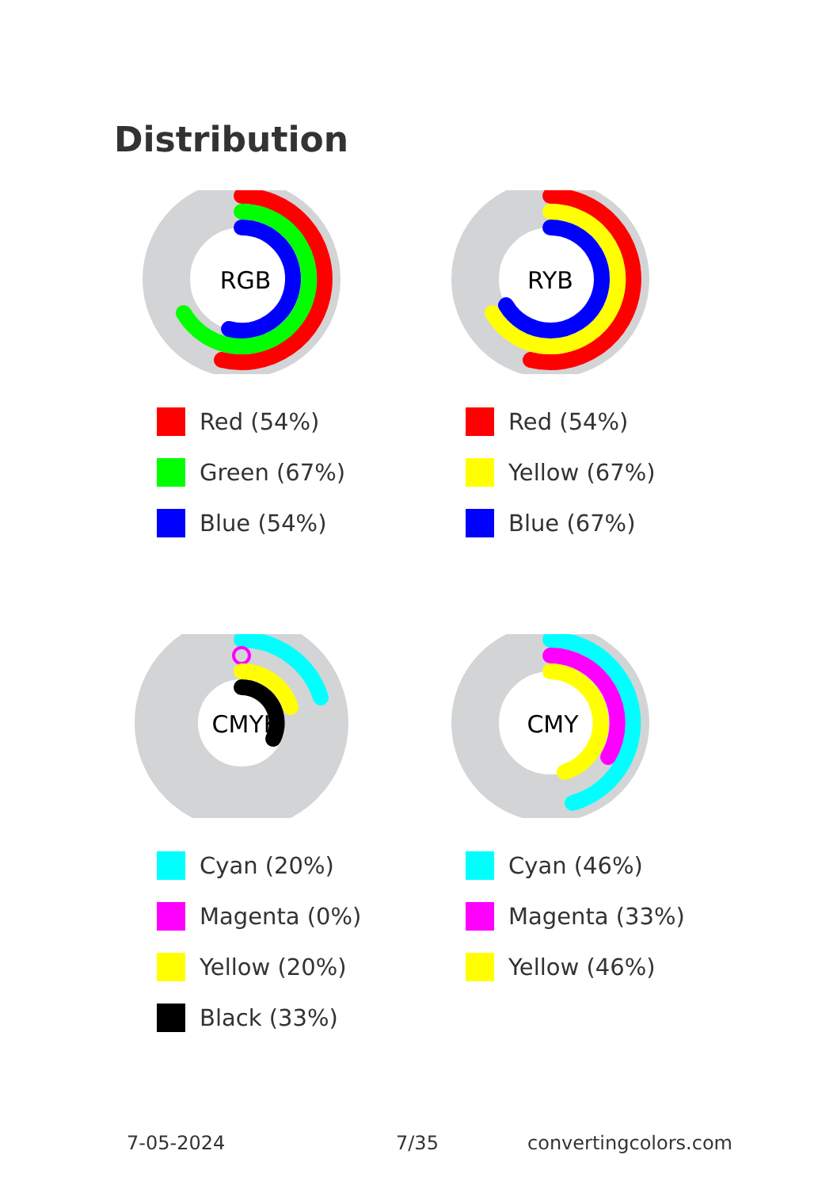Distribution
RGB
Red (54%)
Green (67%)
Blue (54%)
RYB
Red (54%)
Yellow (67%)
Blue (67%)
CMYK
Cyan (20%)
Magenta (0%)
Yellow (20%)
Black (33%)
CMY
Cyan (46%)
Magenta (33%)
Yellow (46%)
7-05-2024 7/35 convertingcolors.com